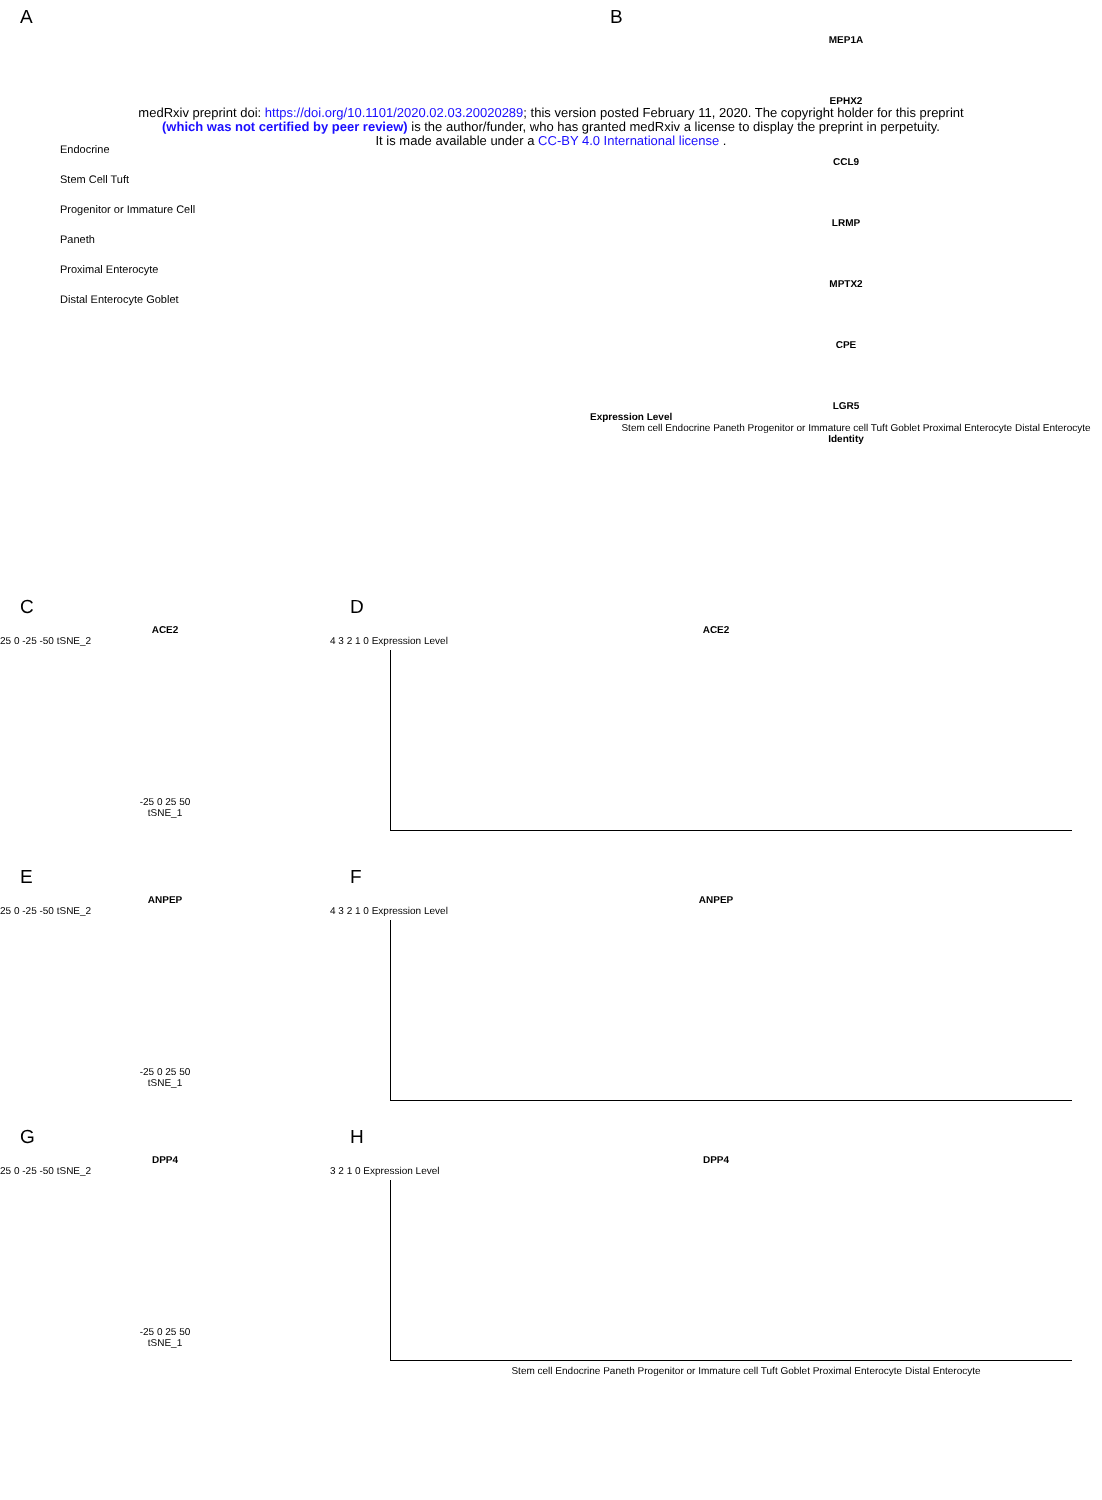medRxiv preprint doi: https://doi.org/10.1101/2020.02.03.20020289; this version posted February 11, 2020. The copyright holder for this preprint
(which was not certified by peer review) is the author/funder, who has granted medRxiv a license to display the preprint in perpetuity.
It is made available under a CC-BY 4.0 International license .
A
Endocrine
Stem Cell Tuft
Progenitor or Immature Cell
Paneth
Proximal Enterocyte
Distal Enterocyte Goblet
B
MEP1A
EPHX2
CCL9
LRMP
MPTX2
CPE
LGR5
Expression Level
Stem cell Endocrine Paneth Progenitor or Immature cell Tuft Goblet Proximal Enterocyte Distal Enterocyte
Identity
C
ACE2
25 0 -25 -50 tSNE_2
-25 0 25 50
tSNE_1
D
ACE2
4 3 2 1 0 Expression Level
E
ANPEP
25 0 -25 -50 tSNE_2
-25 0 25 50
tSNE_1
F
ANPEP
4 3 2 1 0 Expression Level
G
DPP4
25 0 -25 -50 tSNE_2
-25 0 25 50
tSNE_1
H
DPP4
3 2 1 0 Expression Level
Stem cell Endocrine Paneth Progenitor or Immature cell Tuft Goblet Proximal Enterocyte Distal Enterocyte